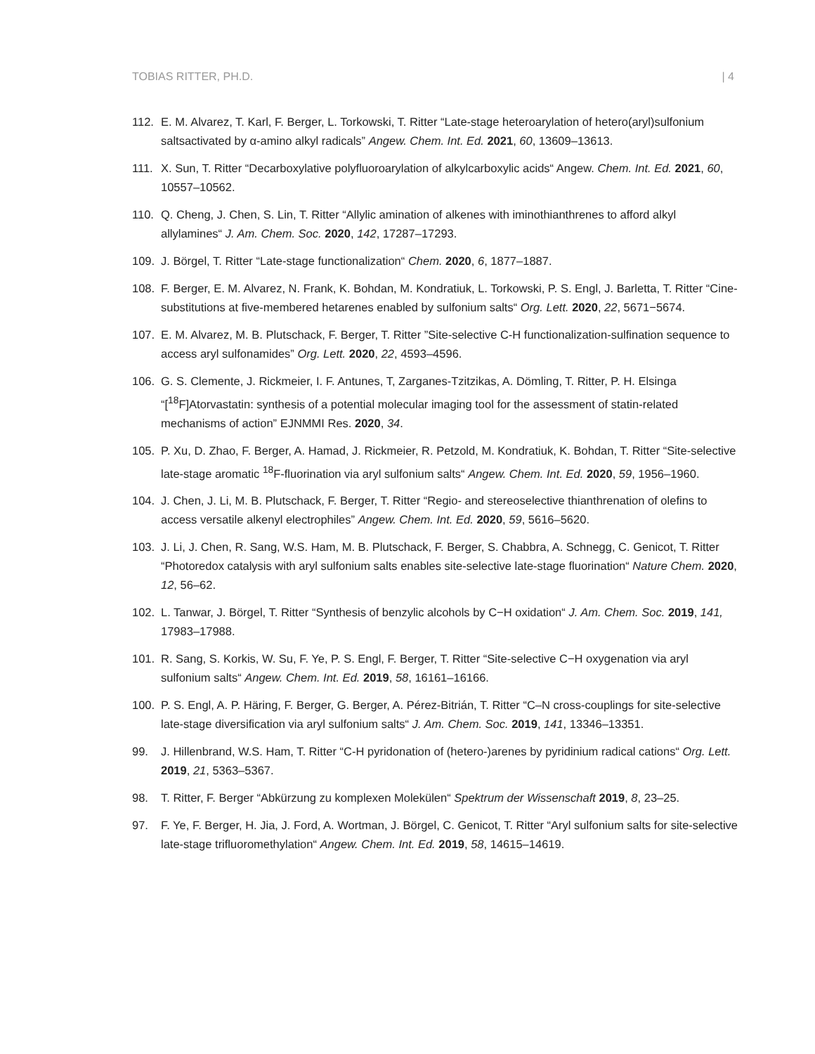TOBIAS RITTER, PH.D. | 4
112. E. M. Alvarez, T. Karl, F. Berger, L. Torkowski, T. Ritter “Late-stage heteroarylation of hetero(aryl)sulfonium saltsactivated by α-amino alkyl radicals” Angew. Chem. Int. Ed. 2021, 60, 13609–13613.
111. X. Sun, T. Ritter “Decarboxylative polyfluoroarylation of alkylcarboxylic acids“ Angew. Chem. Int. Ed. 2021, 60, 10557–10562.
110. Q. Cheng, J. Chen, S. Lin, T. Ritter “Allylic amination of alkenes with iminothianthrenes to afford alkyl allylamines“ J. Am. Chem. Soc. 2020, 142, 17287–17293.
109. J. Börgel, T. Ritter “Late-stage functionalization“ Chem. 2020, 6, 1877–1887.
108. F. Berger, E. M. Alvarez, N. Frank, K. Bohdan, M. Kondratiuk, L. Torkowski, P. S. Engl, J. Barletta, T. Ritter “Cine-substitutions at five-membered hetarenes enabled by sulfonium salts“ Org. Lett. 2020, 22, 5671−5674.
107. E. M. Alvarez, M. B. Plutschack, F. Berger, T. Ritter ”Site-selective C-H functionalization-sulfination sequence to access aryl sulfonamides” Org. Lett. 2020, 22, 4593–4596.
106. G. S. Clemente, J. Rickmeier, I. F. Antunes, T, Zarganes-Tzitzikas, A. Dömling, T. Ritter, P. H. Elsinga “[<sup>18</sup>F]Atorvastatin: synthesis of a potential molecular imaging tool for the assessment of statin-related mechanisms of action” EJNMMI Res. 2020, 34.
105. P. Xu, D. Zhao, F. Berger, A. Hamad, J. Rickmeier, R. Petzold, M. Kondratiuk, K. Bohdan, T. Ritter “Site-selective late-stage aromatic <sup>18</sup>F-fluorination via aryl sulfonium salts“ Angew. Chem. Int. Ed. 2020, 59, 1956–1960.
104. J. Chen, J. Li, M. B. Plutschack, F. Berger, T. Ritter “Regio- and stereoselective thianthrenation of olefins to access versatile alkenyl electrophiles” Angew. Chem. Int. Ed. 2020, 59, 5616–5620.
103. J. Li, J. Chen, R. Sang, W.S. Ham, M. B. Plutschack, F. Berger, S. Chabbra, A. Schnegg, C. Genicot, T. Ritter “Photoredox catalysis with aryl sulfonium salts enables site-selective late-stage fluorination“ Nature Chem. 2020, 12, 56–62.
102. L. Tanwar, J. Börgel, T. Ritter “Synthesis of benzylic alcohols by C−H oxidation“ J. Am. Chem. Soc. 2019, 141, 17983–17988.
101. R. Sang, S. Korkis, W. Su, F. Ye, P. S. Engl, F. Berger, T. Ritter “Site‐selective C−H oxygenation via aryl sulfonium salts“ Angew. Chem. Int. Ed. 2019, 58, 16161–16166.
100. P. S. Engl, A. P. Häring, F. Berger, G. Berger, A. Pérez-Bitrián, T. Ritter “C–N cross-couplings for site-selective late-stage diversification via aryl sulfonium salts“ J. Am. Chem. Soc. 2019, 141, 13346–13351.
99. J. Hillenbrand, W.S. Ham, T. Ritter “C-H pyridonation of (hetero-)arenes by pyridinium radical cations“ Org. Lett. 2019, 21, 5363–5367.
98. T. Ritter, F. Berger “Abkürzung zu komplexen Molekülen“ Spektrum der Wissenschaft 2019, 8, 23–25.
97. F. Ye, F. Berger, H. Jia, J. Ford, A. Wortman, J. Börgel, C. Genicot, T. Ritter “Aryl sulfonium salts for site‐selective late‐stage trifluoromethylation“ Angew. Chem. Int. Ed. 2019, 58, 14615–14619.